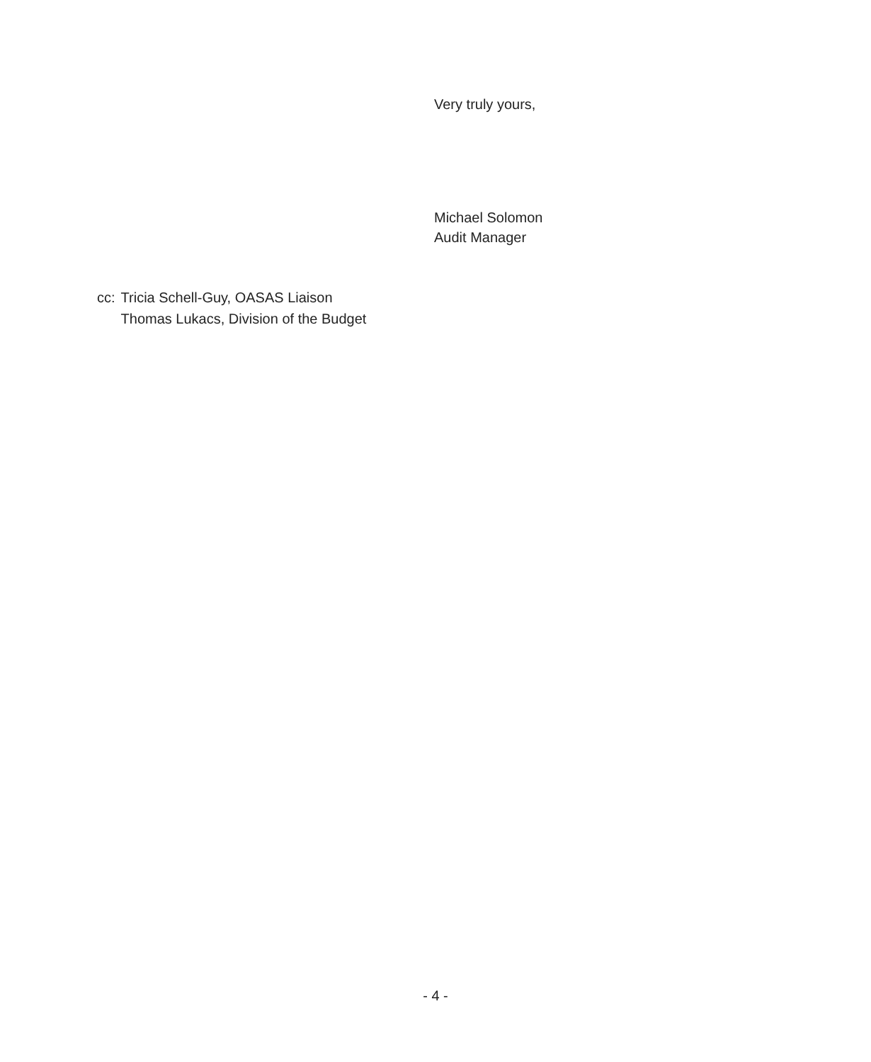Very truly yours,
Michael Solomon
Audit Manager
cc: Tricia Schell-Guy, OASAS Liaison
Thomas Lukacs, Division of the Budget
- 4 -